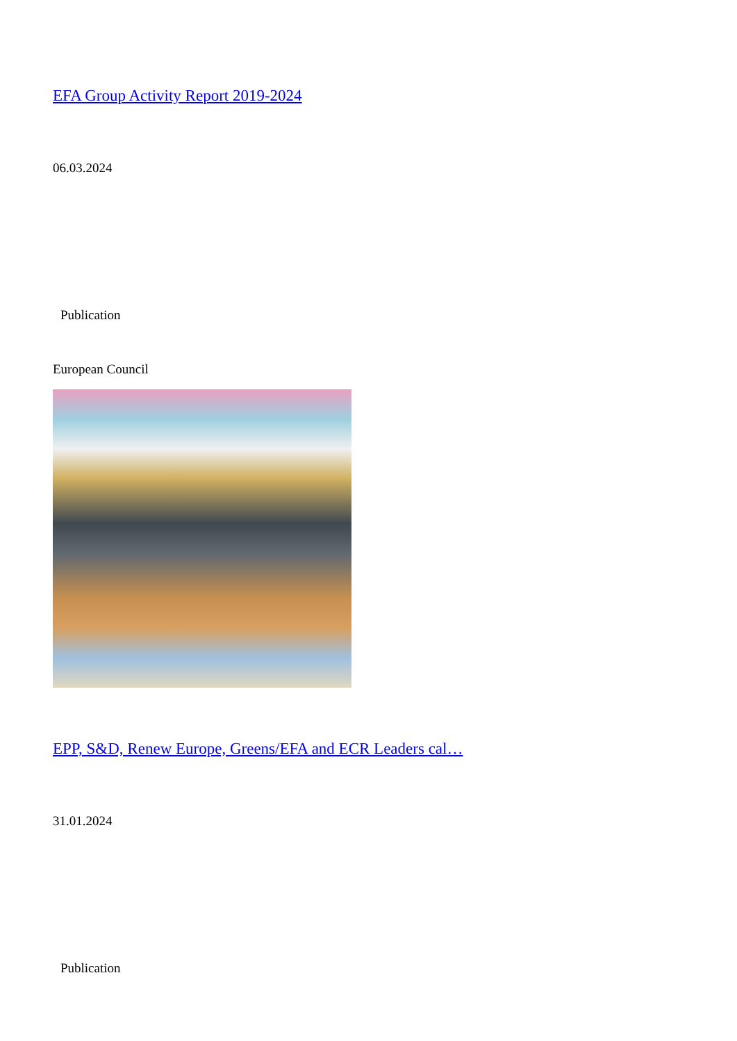EFA Group Activity Report 2019-2024
06.03.2024
Publication
European Council
EPP, S&D, Renew Europe, Greens/EFA and ECR Leaders cal…
31.01.2024
Publication